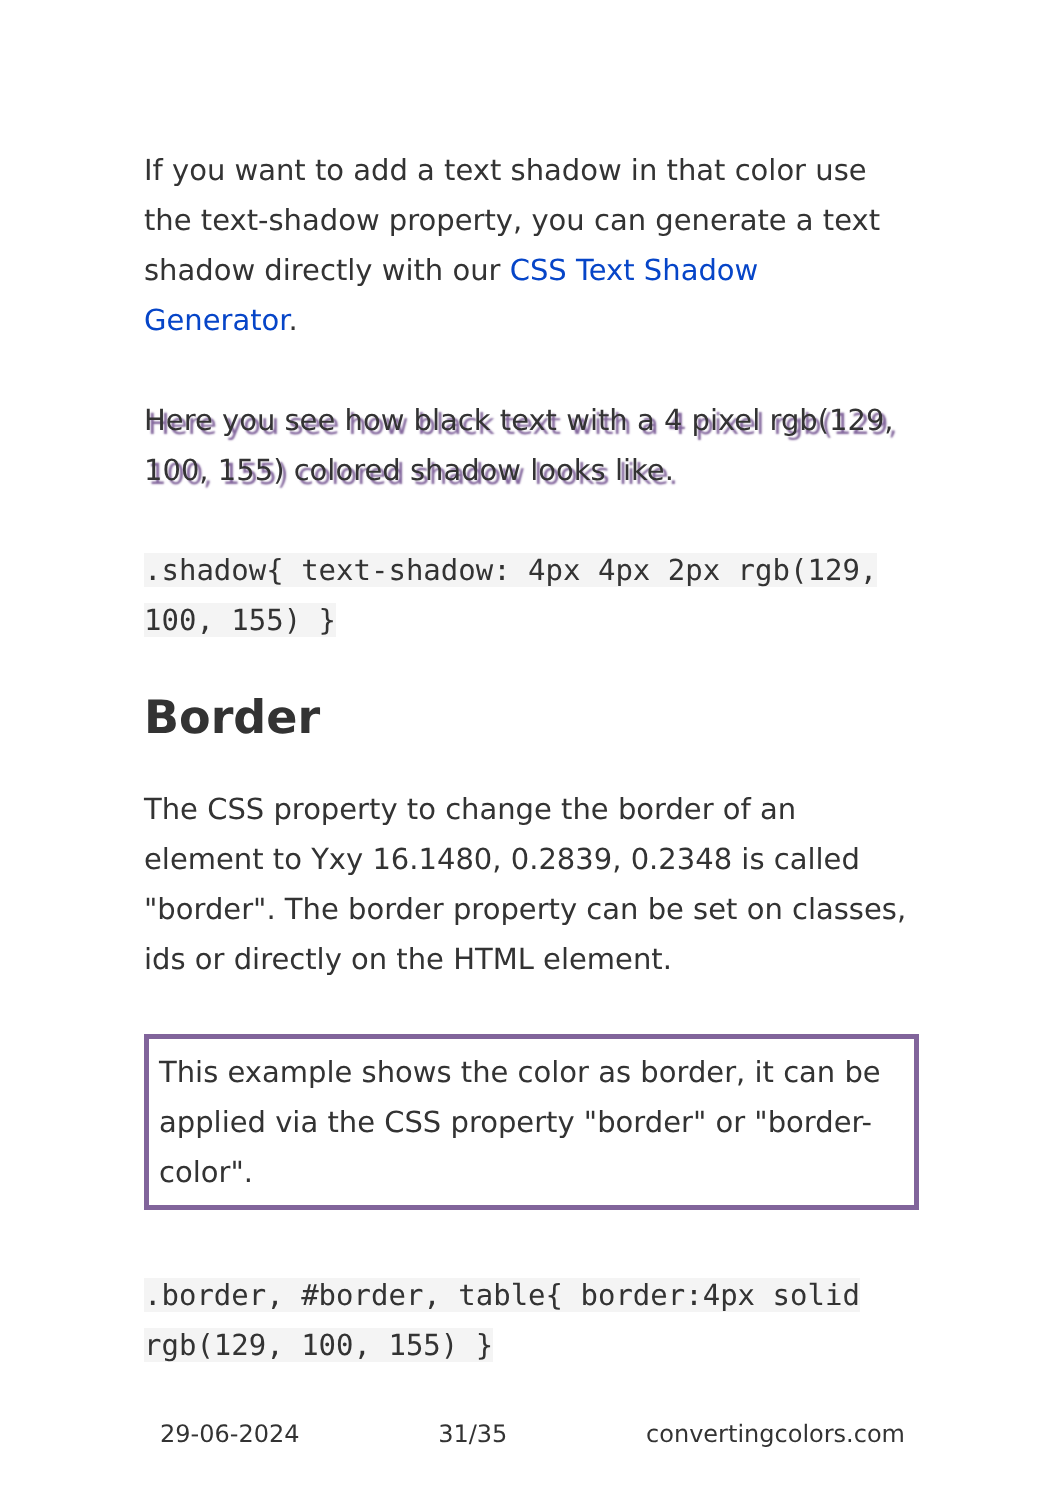If you want to add a text shadow in that color use the text-shadow property, you can generate a text shadow directly with our CSS Text Shadow Generator.
Here you see how black text with a 4 pixel rgb(129, 100, 155) colored shadow looks like.
.shadow{ text-shadow: 4px 4px 2px rgb(129, 100, 155) }
Border
The CSS property to change the border of an element to Yxy 16.1480, 0.2839, 0.2348 is called "border". The border property can be set on classes, ids or directly on the HTML element.
This example shows the color as border, it can be applied via the CSS property "border" or "border-color".
.border, #border, table{ border:4px solid rgb(129, 100, 155) }
29-06-2024 31/35 convertingcolors.com